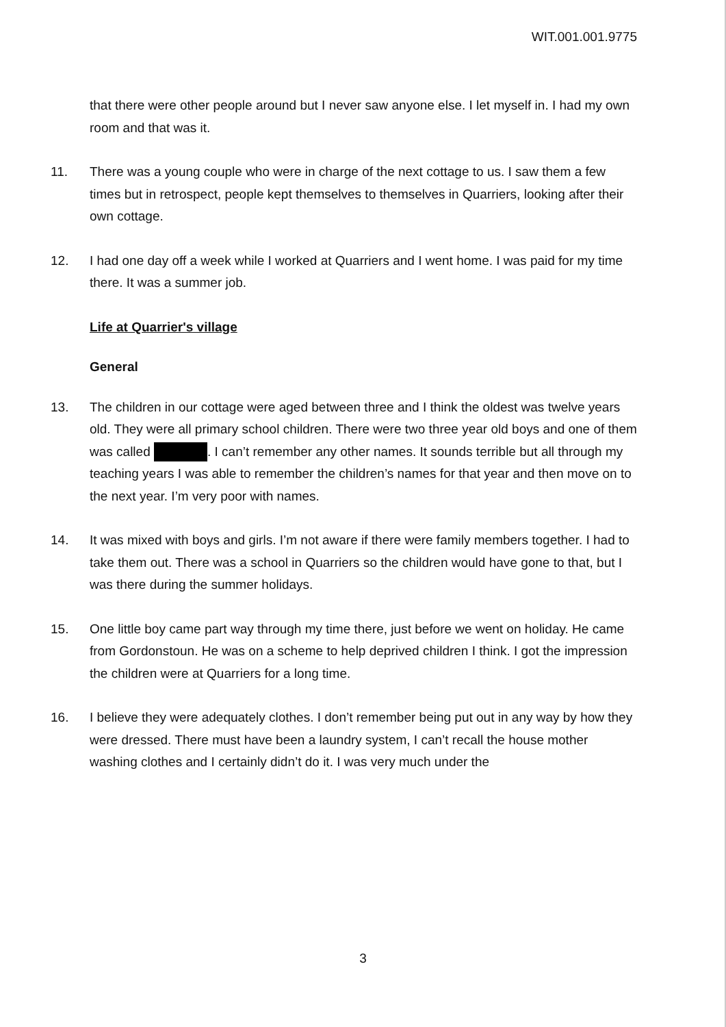WIT.001.001.9775
that there were other people around but I never saw anyone else. I let myself in. I had my own room and that was it.
11. There was a young couple who were in charge of the next cottage to us. I saw them a few times but in retrospect, people kept themselves to themselves in Quarriers, looking after their own cottage.
12. I had one day off a week while I worked at Quarriers and I went home. I was paid for my time there. It was a summer job.
Life at Quarrier's village
General
13. The children in our cottage were aged between three and I think the oldest was twelve years old. They were all primary school children. There were two three year old boys and one of them was called . I can’t remember any other names. It sounds terrible but all through my teaching years I was able to remember the children’s names for that year and then move on to the next year. I’m very poor with names.
14. It was mixed with boys and girls. I’m not aware if there were family members together. I had to take them out. There was a school in Quarriers so the children would have gone to that, but I was there during the summer holidays.
15. One little boy came part way through my time there, just before we went on holiday. He came from Gordonstoun. He was on a scheme to help deprived children I think. I got the impression the children were at Quarriers for a long time.
16. I believe they were adequately clothes. I don’t remember being put out in any way by how they were dressed. There must have been a laundry system, I can’t recall the house mother washing clothes and I certainly didn’t do it. I was very much under the
3